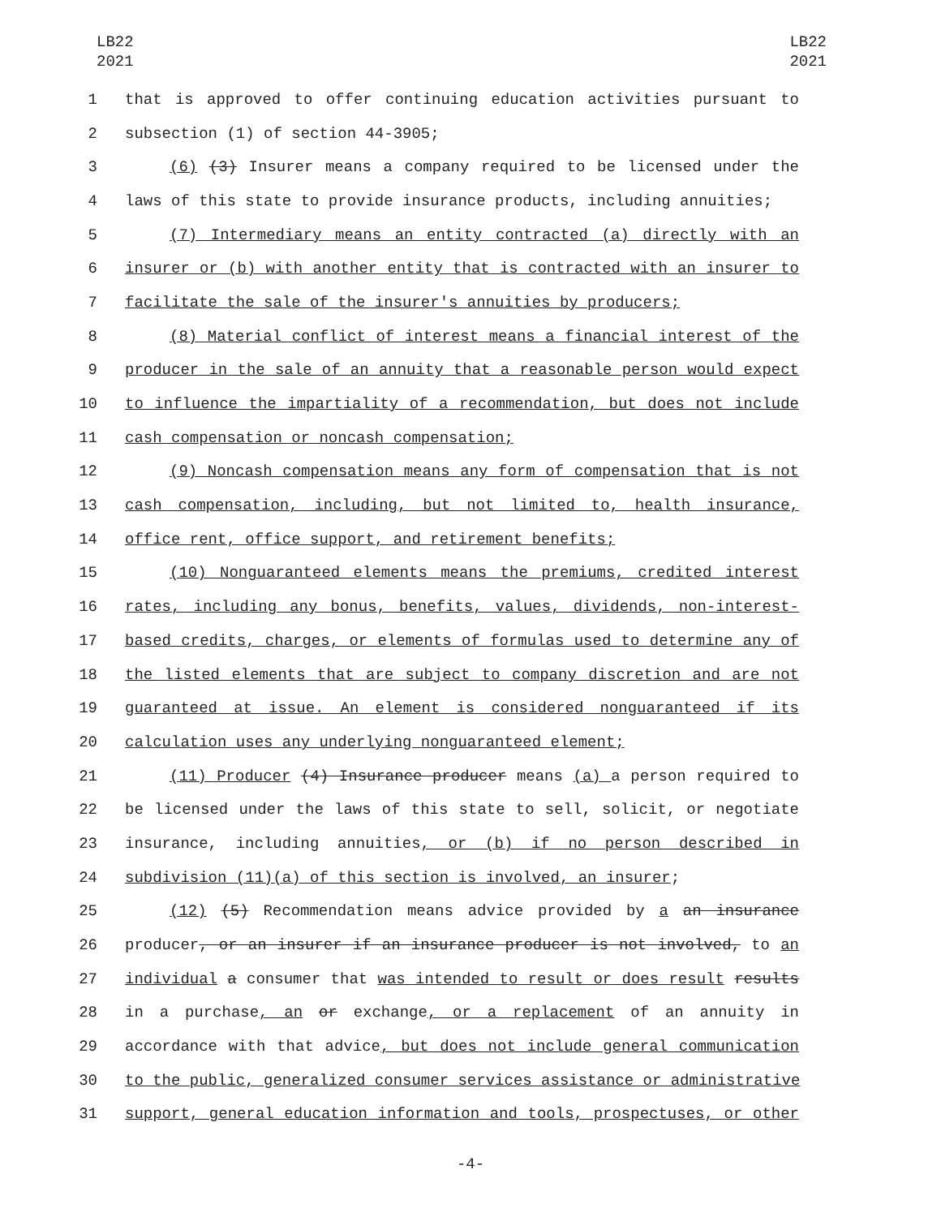LB22
2021
LB22
2021
1 that is approved to offer continuing education activities pursuant to
2 subsection (1) of section 44-3905;
3 (6) (3) Insurer means a company required to be licensed under the
4 laws of this state to provide insurance products, including annuities;
5 (7) Intermediary means an entity contracted (a) directly with an
6 insurer or (b) with another entity that is contracted with an insurer to
7 facilitate the sale of the insurer's annuities by producers;
8 (8) Material conflict of interest means a financial interest of the
9 producer in the sale of an annuity that a reasonable person would expect
10 to influence the impartiality of a recommendation, but does not include
11 cash compensation or noncash compensation;
12 (9) Noncash compensation means any form of compensation that is not
13 cash compensation, including, but not limited to, health insurance,
14 office rent, office support, and retirement benefits;
15 (10) Nonguaranteed elements means the premiums, credited interest
16 rates, including any bonus, benefits, values, dividends, non-interest-
17 based credits, charges, or elements of formulas used to determine any of
18 the listed elements that are subject to company discretion and are not
19 guaranteed at issue. An element is considered nonguaranteed if its
20 calculation uses any underlying nonguaranteed element;
21 (11) Producer (4) Insurance producer means (a) a person required to
22 be licensed under the laws of this state to sell, solicit, or negotiate
23 insurance, including annuities, or (b) if no person described in
24 subdivision (11)(a) of this section is involved, an insurer;
25 (12) (5) Recommendation means advice provided by a an insurance
26 producer, or an insurer if an insurance producer is not involved, to an
27 individual a consumer that was intended to result or does result results
28 in a purchase, an or exchange, or a replacement of an annuity in
29 accordance with that advice, but does not include general communication
30 to the public, generalized consumer services assistance or administrative
31 support, general education information and tools, prospectuses, or other
-4-